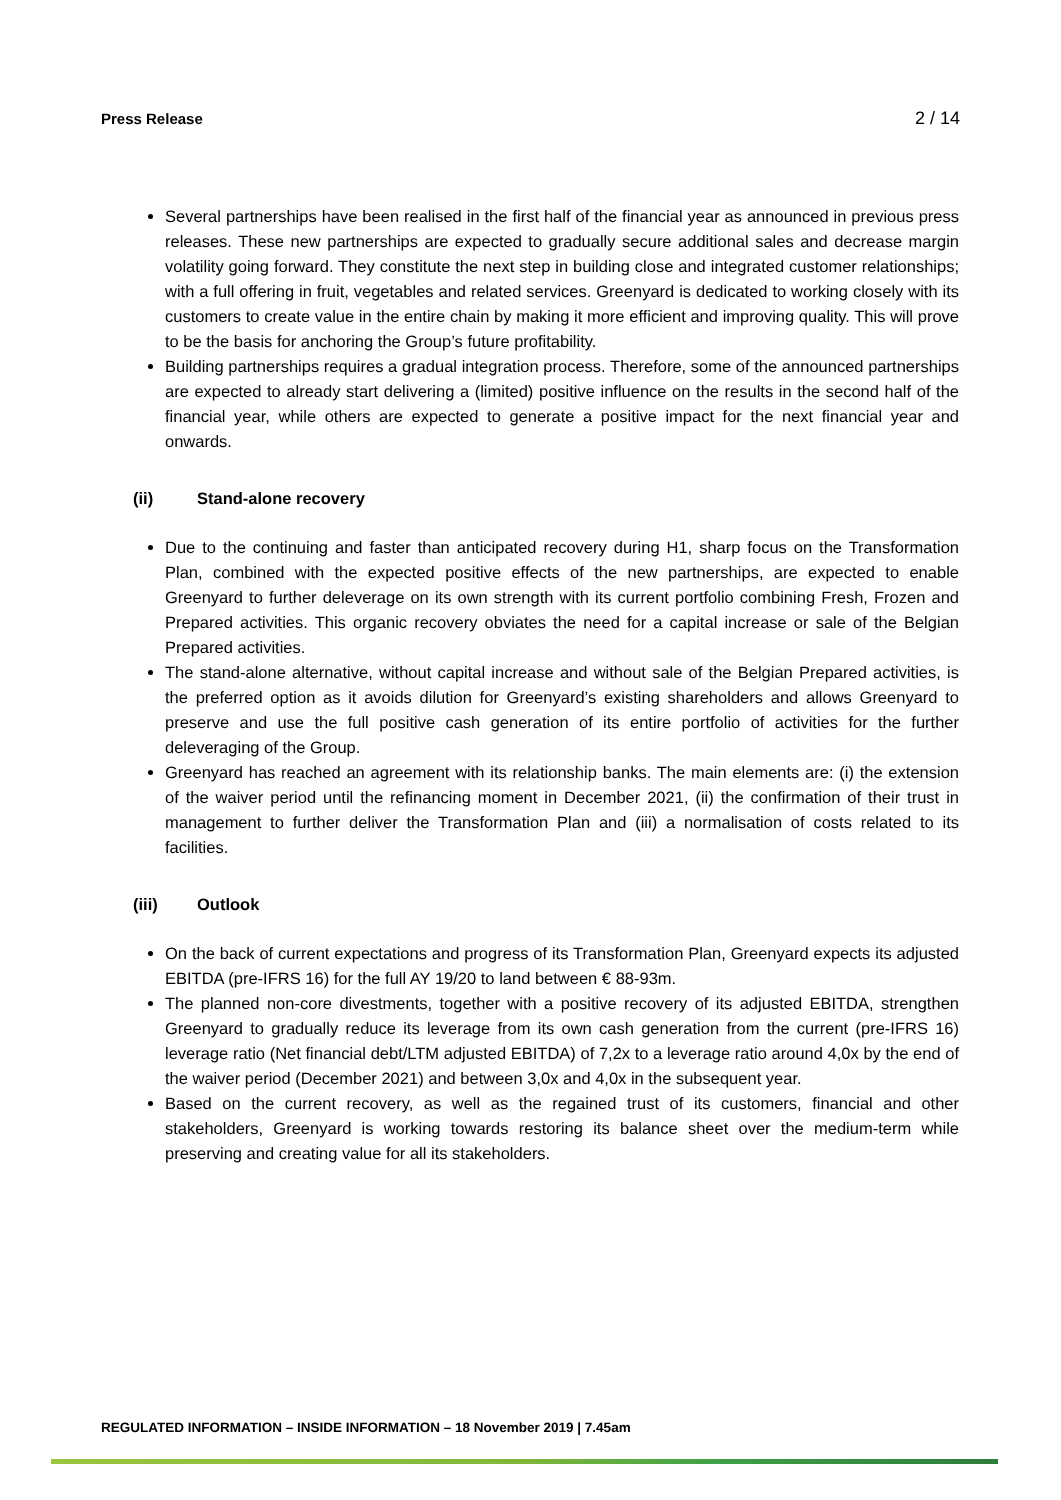Press Release 2 / 14
Several partnerships have been realised in the first half of the financial year as announced in previous press releases. These new partnerships are expected to gradually secure additional sales and decrease margin volatility going forward. They constitute the next step in building close and integrated customer relationships; with a full offering in fruit, vegetables and related services. Greenyard is dedicated to working closely with its customers to create value in the entire chain by making it more efficient and improving quality. This will prove to be the basis for anchoring the Group’s future profitability.
Building partnerships requires a gradual integration process. Therefore, some of the announced partnerships are expected to already start delivering a (limited) positive influence on the results in the second half of the financial year, while others are expected to generate a positive impact for the next financial year and onwards.
(ii) Stand-alone recovery
Due to the continuing and faster than anticipated recovery during H1, sharp focus on the Transformation Plan, combined with the expected positive effects of the new partnerships, are expected to enable Greenyard to further deleverage on its own strength with its current portfolio combining Fresh, Frozen and Prepared activities. This organic recovery obviates the need for a capital increase or sale of the Belgian Prepared activities.
The stand-alone alternative, without capital increase and without sale of the Belgian Prepared activities, is the preferred option as it avoids dilution for Greenyard’s existing shareholders and allows Greenyard to preserve and use the full positive cash generation of its entire portfolio of activities for the further deleveraging of the Group.
Greenyard has reached an agreement with its relationship banks. The main elements are: (i) the extension of the waiver period until the refinancing moment in December 2021, (ii) the confirmation of their trust in management to further deliver the Transformation Plan and (iii) a normalisation of costs related to its facilities.
(iii) Outlook
On the back of current expectations and progress of its Transformation Plan, Greenyard expects its adjusted EBITDA (pre-IFRS 16) for the full AY 19/20 to land between € 88-93m.
The planned non-core divestments, together with a positive recovery of its adjusted EBITDA, strengthen Greenyard to gradually reduce its leverage from its own cash generation from the current (pre-IFRS 16) leverage ratio (Net financial debt/LTM adjusted EBITDA) of 7,2x to a leverage ratio around 4,0x by the end of the waiver period (December 2021) and between 3,0x and 4,0x in the subsequent year.
Based on the current recovery, as well as the regained trust of its customers, financial and other stakeholders, Greenyard is working towards restoring its balance sheet over the medium-term while preserving and creating value for all its stakeholders.
REGULATED INFORMATION – INSIDE INFORMATION – 18 November 2019 | 7.45am